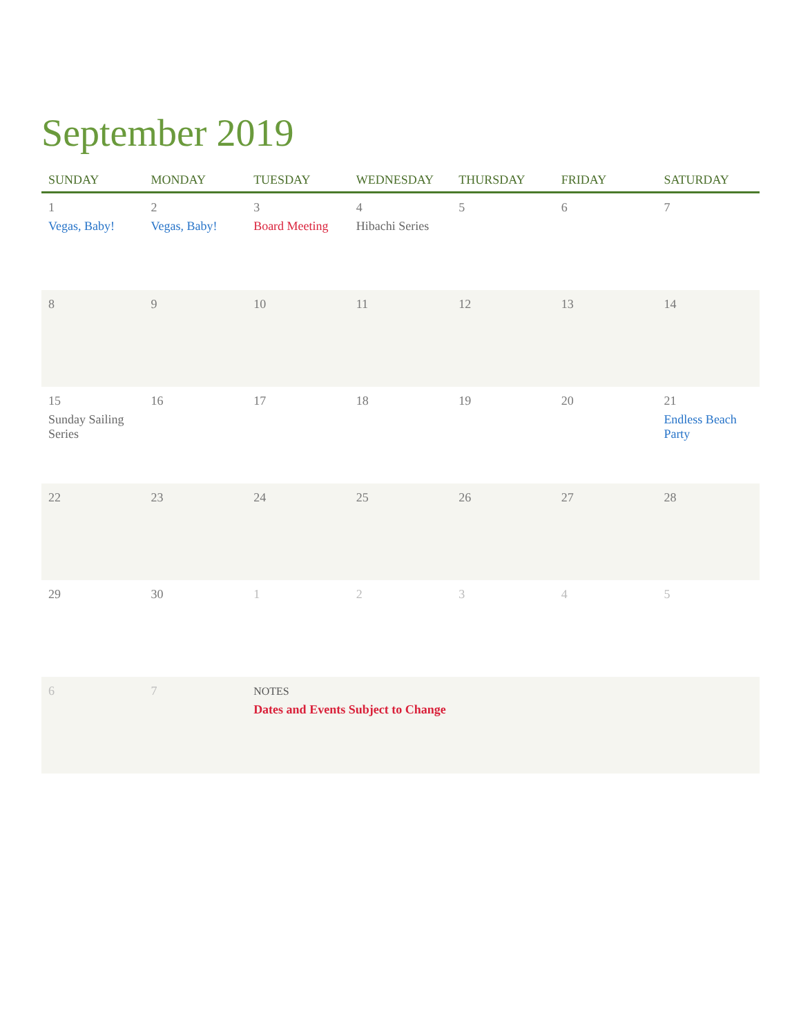September 2019
| SUNDAY | MONDAY | TUESDAY | WEDNESDAY | THURSDAY | FRIDAY | SATURDAY |
| --- | --- | --- | --- | --- | --- | --- |
| 1 Vegas, Baby! | 2 Vegas, Baby! | 3 Board Meeting | 4 Hibachi Series | 5 | 6 | 7 |
| 8 | 9 | 10 | 11 | 12 | 13 | 14 |
| 15 Sunday Sailing Series | 16 | 17 | 18 | 19 | 20 | 21 Endless Beach Party |
| 22 | 23 | 24 | 25 | 26 | 27 | 28 |
| 29 | 30 | 1 | 2 | 3 | 4 | 5 |
| 6 | 7 | NOTES Dates and Events Subject to Change | | | | |